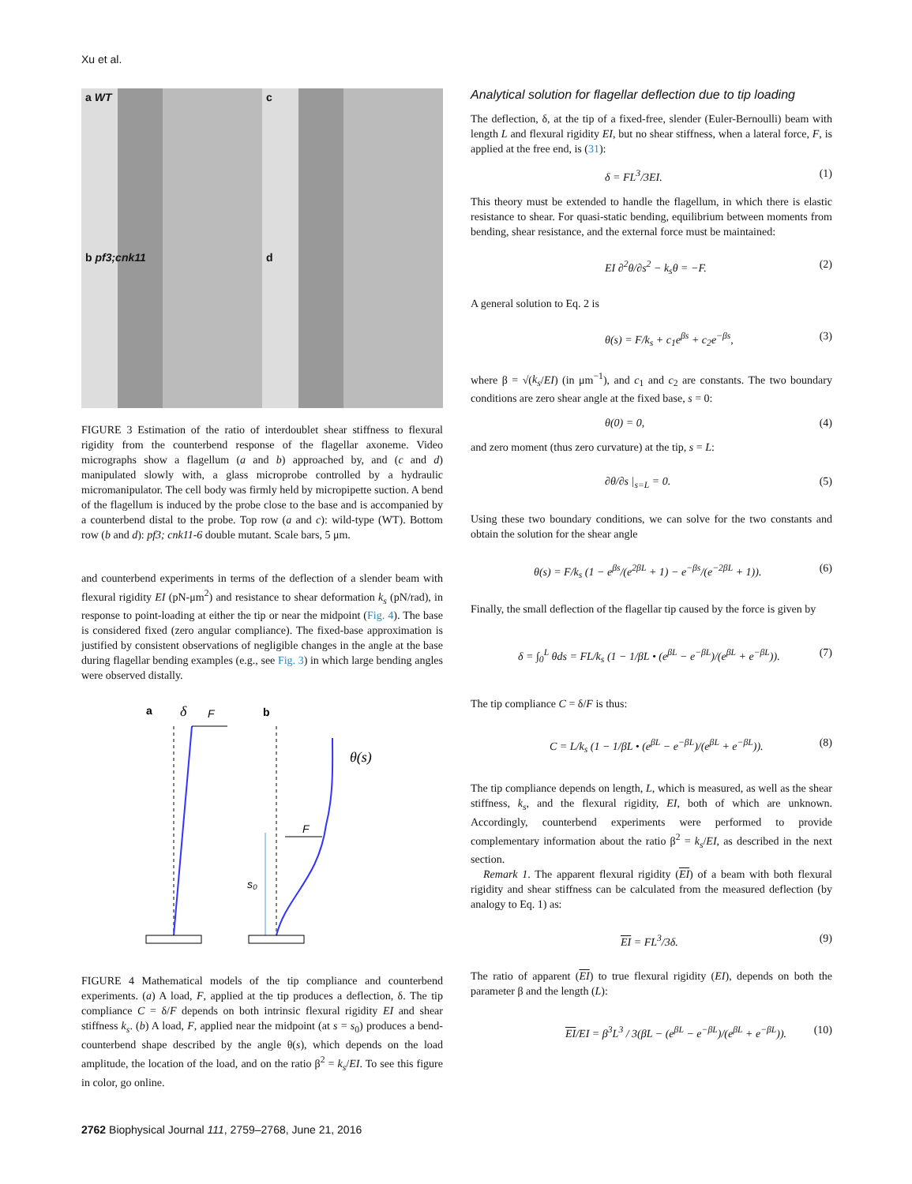Xu et al.
a WT
c
b pf3;cnk11
d
FIGURE 3 Estimation of the ratio of interdoublet shear stiffness to flexural rigidity from the counterbend response of the flagellar axoneme. Video micrographs show a flagellum (a and b) approached by, and (c and d) manipulated slowly with, a glass microprobe controlled by a hydraulic micromanipulator. The cell body was firmly held by micropipette suction. A bend of the flagellum is induced by the probe close to the base and is accompanied by a counterbend distal to the probe. Top row (a and c): wild-type (WT). Bottom row (b and d): pf3; cnk11-6 double mutant. Scale bars, 5 μm.
and counterbend experiments in terms of the deflection of a slender beam with flexural rigidity EI (pN-μm<sup>2</sup>) and resistance to shear deformation k<sub>s</sub> (pN/rad), in response to point-loading at either the tip or near the midpoint (Fig. 4). The base is considered fixed (zero angular compliance). The fixed-base approximation is justified by consistent observations of negligible changes in the angle at the base during flagellar bending examples (e.g., see Fig. 3) in which large bending angles were observed distally.
a
δ
F
b
F
s₀
θ(s)
FIGURE 4 Mathematical models of the tip compliance and counterbend experiments. (a) A load, F, applied at the tip produces a deflection, δ. The tip compliance C = δ/F depends on both intrinsic flexural rigidity EI and shear stiffness k<sub>s</sub>. (b) A load, F, applied near the midpoint (at s = s<sub>0</sub>) produces a bend-counterbend shape described by the angle θ(s), which depends on the load amplitude, the location of the load, and on the ratio β<sup>2</sup> = k<sub>s</sub>/EI. To see this figure in color, go online.
Analytical solution for flagellar deflection due to tip loading
The deflection, δ, at the tip of a fixed-free, slender (Euler-Bernoulli) beam with length L and flexural rigidity EI, but no shear stiffness, when a lateral force, F, is applied at the free end, is (31):
δ = FL<sup>3</sup>/3EI. (1)
This theory must be extended to handle the flagellum, in which there is elastic resistance to shear. For quasi-static bending, equilibrium between moments from bending, shear resistance, and the external force must be maintained:
EI ∂<sup>2</sup>θ/∂s<sup>2</sup> − k<sub>s</sub>θ = −F. (2)
A general solution to Eq. 2 is
θ(s) = F/k<sub>s</sub> + c<sub>1</sub>e<sup>βs</sup> + c<sub>2</sub>e<sup>−βs</sup>, (3)
where β = √(k<sub>s</sub>/EI) (in μm<sup>−1</sup>), and c<sub>1</sub> and c<sub>2</sub> are constants. The two boundary conditions are zero shear angle at the fixed base, s = 0:
θ(0) = 0, (4)
and zero moment (thus zero curvature) at the tip, s = L:
∂θ/∂s |<sub>s=L</sub> = 0. (5)
Using these two boundary conditions, we can solve for the two constants and obtain the solution for the shear angle
θ(s) = F/k<sub>s</sub> (1 − e<sup>βs</sup>/(e<sup>2βL</sup> + 1) − e<sup>−βs</sup>/(e<sup>−2βL</sup> + 1)). (6)
Finally, the small deflection of the flagellar tip caused by the force is given by
δ = ∫<sub>0</sub><sup>L</sup> θds = FL/k<sub>s</sub> (1 − 1/βL • (e<sup>βL</sup> − e<sup>−βL</sup>)/(e<sup>βL</sup> + e<sup>−βL</sup>)). (7)
The tip compliance C = δ/F is thus:
C = L/k<sub>s</sub> (1 − 1/βL • (e<sup>βL</sup> − e<sup>−βL</sup>)/(e<sup>βL</sup> + e<sup>−βL</sup>)). (8)
The tip compliance depends on length, L, which is measured, as well as the shear stiffness, k<sub>s</sub>, and the flexural rigidity, EI, both of which are unknown. Accordingly, counterbend experiments were performed to provide complementary information about the ratio β<sup>2</sup> = k<sub>s</sub>/EI, as described in the next section.
Remark 1. The apparent flexural rigidity (EI) of a beam with both flexural rigidity and shear stiffness can be calculated from the measured deflection (by analogy to Eq. 1) as:
EI = FL<sup>3</sup>/3δ. (9)
The ratio of apparent (EI) to true flexural rigidity (EI), depends on both the parameter β and the length (L):
EI/EI = β<sup>3</sup>L<sup>3</sup> / 3(βL − (e<sup>βL</sup> − e<sup>−βL</sup>)/(e<sup>βL</sup> + e<sup>−βL</sup>)). (10)
2762 Biophysical Journal 111, 2759–2768, June 21, 2016